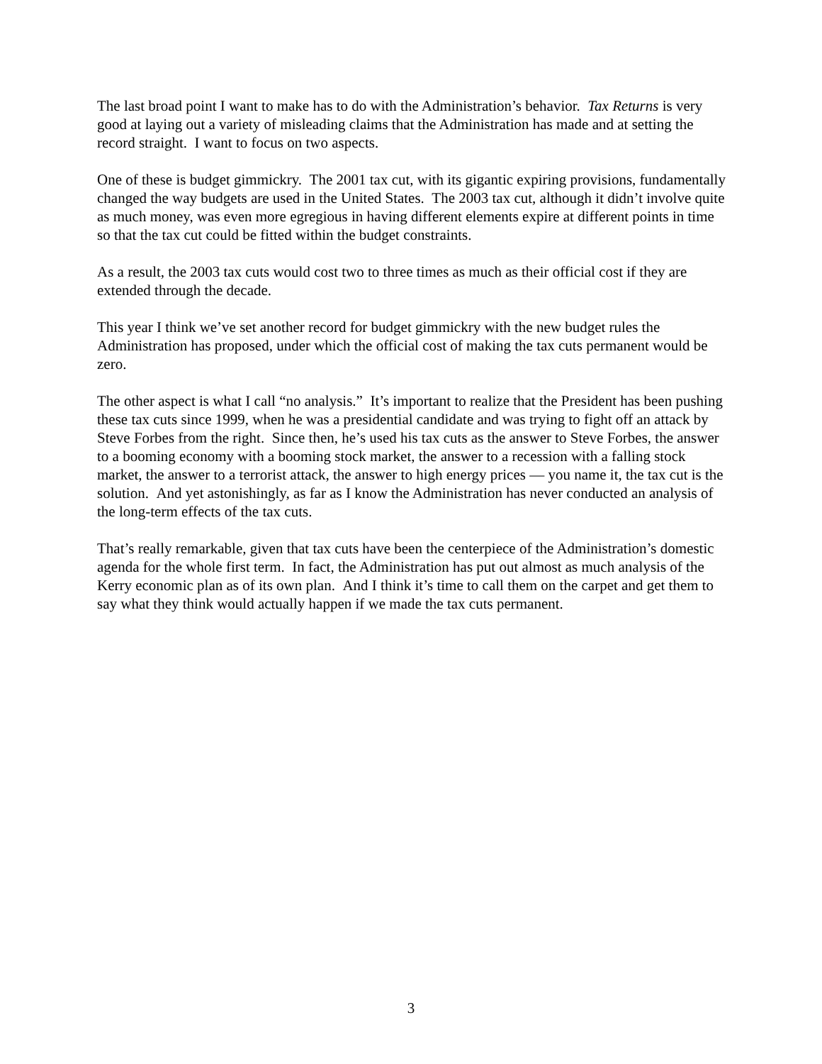The last broad point I want to make has to do with the Administration’s behavior. Tax Returns is very good at laying out a variety of misleading claims that the Administration has made and at setting the record straight. I want to focus on two aspects.
One of these is budget gimmickry. The 2001 tax cut, with its gigantic expiring provisions, fundamentally changed the way budgets are used in the United States. The 2003 tax cut, although it didn’t involve quite as much money, was even more egregious in having different elements expire at different points in time so that the tax cut could be fitted within the budget constraints.
As a result, the 2003 tax cuts would cost two to three times as much as their official cost if they are extended through the decade.
This year I think we’ve set another record for budget gimmickry with the new budget rules the Administration has proposed, under which the official cost of making the tax cuts permanent would be zero.
The other aspect is what I call “no analysis.” It’s important to realize that the President has been pushing these tax cuts since 1999, when he was a presidential candidate and was trying to fight off an attack by Steve Forbes from the right. Since then, he’s used his tax cuts as the answer to Steve Forbes, the answer to a booming economy with a booming stock market, the answer to a recession with a falling stock market, the answer to a terrorist attack, the answer to high energy prices — you name it, the tax cut is the solution. And yet astonishingly, as far as I know the Administration has never conducted an analysis of the long-term effects of the tax cuts.
That’s really remarkable, given that tax cuts have been the centerpiece of the Administration’s domestic agenda for the whole first term. In fact, the Administration has put out almost as much analysis of the Kerry economic plan as of its own plan. And I think it’s time to call them on the carpet and get them to say what they think would actually happen if we made the tax cuts permanent.
3